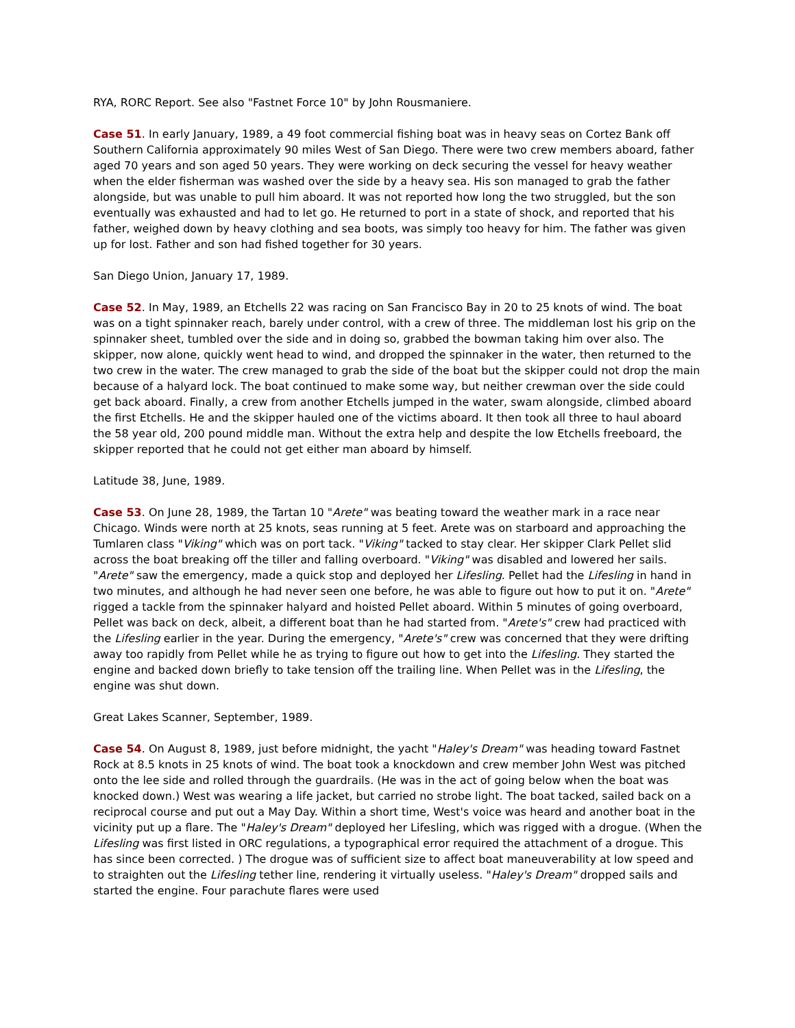RYA, RORC Report. See also "Fastnet Force 10" by John Rousmaniere.
Case 51. In early January, 1989, a 49 foot commercial fishing boat was in heavy seas on Cortez Bank off Southern California approximately 90 miles West of San Diego. There were two crew members aboard, father aged 70 years and son aged 50 years. They were working on deck securing the vessel for heavy weather when the elder fisherman was washed over the side by a heavy sea. His son managed to grab the father alongside, but was unable to pull him aboard. It was not reported how long the two struggled, but the son eventually was exhausted and had to let go. He returned to port in a state of shock, and reported that his father, weighed down by heavy clothing and sea boots, was simply too heavy for him. The father was given up for lost. Father and son had fished together for 30 years.
San Diego Union, January 17, 1989.
Case 52. In May, 1989, an Etchells 22 was racing on San Francisco Bay in 20 to 25 knots of wind. The boat was on a tight spinnaker reach, barely under control, with a crew of three. The middleman lost his grip on the spinnaker sheet, tumbled over the side and in doing so, grabbed the bowman taking him over also. The skipper, now alone, quickly went head to wind, and dropped the spinnaker in the water, then returned to the two crew in the water. The crew managed to grab the side of the boat but the skipper could not drop the main because of a halyard lock. The boat continued to make some way, but neither crewman over the side could get back aboard. Finally, a crew from another Etchells jumped in the water, swam alongside, climbed aboard the first Etchells. He and the skipper hauled one of the victims aboard. It then took all three to haul aboard the 58 year old, 200 pound middle man. Without the extra help and despite the low Etchells freeboard, the skipper reported that he could not get either man aboard by himself.
Latitude 38, June, 1989.
Case 53. On June 28, 1989, the Tartan 10 "Arete" was beating toward the weather mark in a race near Chicago. Winds were north at 25 knots, seas running at 5 feet. Arete was on starboard and approaching the Tumlaren class "Viking" which was on port tack. "Viking" tacked to stay clear. Her skipper Clark Pellet slid across the boat breaking off the tiller and falling overboard. "Viking" was disabled and lowered her sails. "Arete" saw the emergency, made a quick stop and deployed her Lifesling. Pellet had the Lifesling in hand in two minutes, and although he had never seen one before, he was able to figure out how to put it on. "Arete" rigged a tackle from the spinnaker halyard and hoisted Pellet aboard. Within 5 minutes of going overboard, Pellet was back on deck, albeit, a different boat than he had started from. "Arete's" crew had practiced with the Lifesling earlier in the year. During the emergency, "Arete's" crew was concerned that they were drifting away too rapidly from Pellet while he as trying to figure out how to get into the Lifesling. They started the engine and backed down briefly to take tension off the trailing line. When Pellet was in the Lifesling, the engine was shut down.
Great Lakes Scanner, September, 1989.
Case 54. On August 8, 1989, just before midnight, the yacht "Haley's Dream" was heading toward Fastnet Rock at 8.5 knots in 25 knots of wind. The boat took a knockdown and crew member John West was pitched onto the lee side and rolled through the guardrails. (He was in the act of going below when the boat was knocked down.) West was wearing a life jacket, but carried no strobe light. The boat tacked, sailed back on a reciprocal course and put out a May Day. Within a short time, West's voice was heard and another boat in the vicinity put up a flare. The "Haley's Dream" deployed her Lifesling, which was rigged with a drogue. (When the Lifesling was first listed in ORC regulations, a typographical error required the attachment of a drogue. This has since been corrected. ) The drogue was of sufficient size to affect boat maneuverability at low speed and to straighten out the Lifesling tether line, rendering it virtually useless. "Haley's Dream" dropped sails and started the engine. Four parachute flares were used